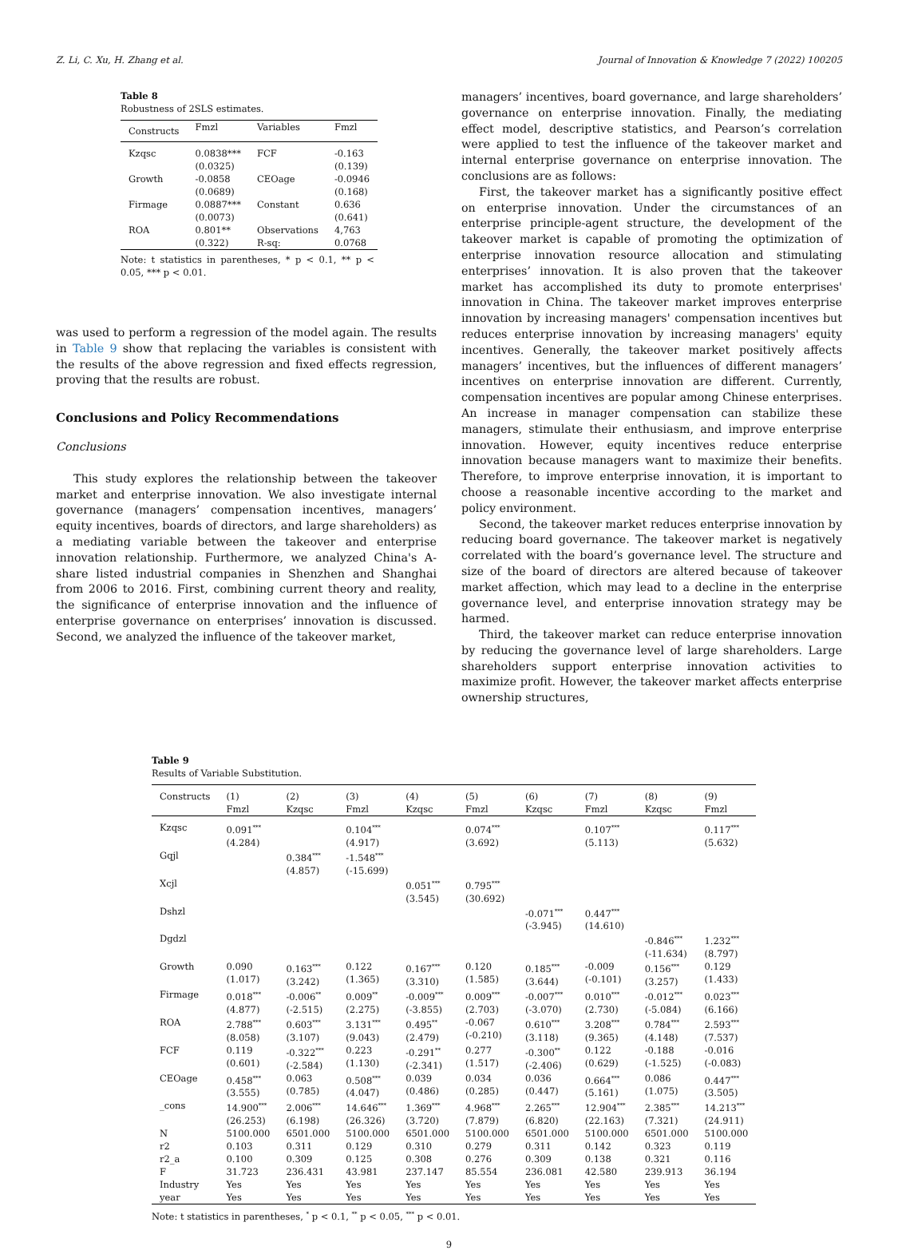Z. Li, C. Xu, H. Zhang et al. Journal of Innovation & Knowledge 7 (2022) 100205
Table 8
Robustness of 2SLS estimates.
| Constructs | Fmzl | Variables | Fmzl |
| --- | --- | --- | --- |
| Kzqsc | 0.0838*** (0.0325) | FCF | -0.163 (0.139) |
| Growth | -0.0858 (0.0689) | CEOage | -0.0946 (0.168) |
| Firmage | 0.0887*** (0.0073) | Constant | 0.636 (0.641) |
| ROA | 0.801** (0.322) | Observations R-sq: | 4,763 0.0768 |
Note: t statistics in parentheses, * p < 0.1, ** p < 0.05, *** p < 0.01.
was used to perform a regression of the model again. The results in Table 9 show that replacing the variables is consistent with the results of the above regression and fixed effects regression, proving that the results are robust.
Conclusions and Policy Recommendations
Conclusions
This study explores the relationship between the takeover market and enterprise innovation. We also investigate internal governance (managers’ compensation incentives, managers’ equity incentives, boards of directors, and large shareholders) as a mediating variable between the takeover and enterprise innovation relationship. Furthermore, we analyzed China's A-share listed industrial companies in Shenzhen and Shanghai from 2006 to 2016. First, combining current theory and reality, the significance of enterprise innovation and the influence of enterprise governance on enterprises’ innovation is discussed. Second, we analyzed the influence of the takeover market,
managers’ incentives, board governance, and large shareholders’ governance on enterprise innovation. Finally, the mediating effect model, descriptive statistics, and Pearson’s correlation were applied to test the influence of the takeover market and internal enterprise governance on enterprise innovation. The conclusions are as follows:
First, the takeover market has a significantly positive effect on enterprise innovation. Under the circumstances of an enterprise principle-agent structure, the development of the takeover market is capable of promoting the optimization of enterprise innovation resource allocation and stimulating enterprises’ innovation. It is also proven that the takeover market has accomplished its duty to promote enterprises' innovation in China. The takeover market improves enterprise innovation by increasing managers' compensation incentives but reduces enterprise innovation by increasing managers' equity incentives. Generally, the takeover market positively affects managers’ incentives, but the influences of different managers’ incentives on enterprise innovation are different. Currently, compensation incentives are popular among Chinese enterprises. An increase in manager compensation can stabilize these managers, stimulate their enthusiasm, and improve enterprise innovation. However, equity incentives reduce enterprise innovation because managers want to maximize their benefits. Therefore, to improve enterprise innovation, it is important to choose a reasonable incentive according to the market and policy environment.
Second, the takeover market reduces enterprise innovation by reducing board governance. The takeover market is negatively correlated with the board’s governance level. The structure and size of the board of directors are altered because of takeover market affection, which may lead to a decline in the enterprise governance level, and enterprise innovation strategy may be harmed.
Third, the takeover market can reduce enterprise innovation by reducing the governance level of large shareholders. Large shareholders support enterprise innovation activities to maximize profit. However, the takeover market affects enterprise ownership structures,
Table 9
Results of Variable Substitution.
| Constructs | (1) Fmzl | (2) Kzqsc | (3) Fmzl | (4) Kzqsc | (5) Fmzl | (6) Kzqsc | (7) Fmzl | (8) Kzqsc | (9) Fmzl |
| --- | --- | --- | --- | --- | --- | --- | --- | --- | --- |
| Kzqsc | 0.091<sup>***</sup> (4.284) | | 0.104<sup>***</sup> (4.917) | | 0.074<sup>***</sup> (3.692) | | 0.107<sup>***</sup> (5.113) | | 0.117<sup>***</sup> (5.632) |
| Gqjl | | 0.384<sup>***</sup> (4.857) | -1.548<sup>***</sup> (-15.699) | | | | | | |
| Xcjl | | | | 0.051<sup>***</sup> (3.545) | 0.795<sup>***</sup> (30.692) | | | | |
| Dshzl | | | | | | -0.071<sup>***</sup> (-3.945) | 0.447<sup>***</sup> (14.610) | | |
| Dgdzl | | | | | | | | -0.846<sup>***</sup> (-11.634) | 1.232<sup>***</sup> (8.797) |
| Growth | 0.090 (1.017) | 0.163<sup>***</sup> (3.242) | 0.122 (1.365) | 0.167<sup>***</sup> (3.310) | 0.120 (1.585) | 0.185<sup>***</sup> (3.644) | -0.009 (-0.101) | 0.156<sup>***</sup> (3.257) | 0.129 (1.433) |
| Firmage | 0.018<sup>***</sup> (4.877) | -0.006<sup>**</sup> (-2.515) | 0.009<sup>**</sup> (2.275) | -0.009<sup>***</sup> (-3.855) | 0.009<sup>***</sup> (2.703) | -0.007<sup>***</sup> (-3.070) | 0.010<sup>***</sup> (2.730) | -0.012<sup>***</sup> (-5.084) | 0.023<sup>***</sup> (6.166) |
| ROA | 2.788<sup>***</sup> (8.058) | 0.603<sup>***</sup> (3.107) | 3.131<sup>***</sup> (9.043) | 0.495<sup>**</sup> (2.479) | -0.067 (-0.210) | 0.610<sup>***</sup> (3.118) | 3.208<sup>***</sup> (9.365) | 0.784<sup>***</sup> (4.148) | 2.593<sup>***</sup> (7.537) |
| FCF | 0.119 (0.601) | -0.322<sup>***</sup> (-2.584) | 0.223 (1.130) | -0.291<sup>**</sup> (-2.341) | 0.277 (1.517) | -0.300<sup>**</sup> (-2.406) | 0.122 (0.629) | -0.188 (-1.525) | -0.016 (-0.083) |
| CEOage | 0.458<sup>***</sup> (3.555) | 0.063 (0.785) | 0.508<sup>***</sup> (4.047) | 0.039 (0.486) | 0.034 (0.285) | 0.036 (0.447) | 0.664<sup>***</sup> (5.161) | 0.086 (1.075) | 0.447<sup>***</sup> (3.505) |
| _cons | 14.900<sup>***</sup> (26.253) | 2.006<sup>***</sup> (6.198) | 14.646<sup>***</sup> (26.326) | 1.369<sup>***</sup> (3.720) | 4.968<sup>***</sup> (7.879) | 2.265<sup>***</sup> (6.820) | 12.904<sup>***</sup> (22.163) | 2.385<sup>***</sup> (7.321) | 14.213<sup>***</sup> (24.911) |
| N | 5100.000 | 6501.000 | 5100.000 | 6501.000 | 5100.000 | 6501.000 | 5100.000 | 6501.000 | 5100.000 |
| r2 | 0.103 | 0.311 | 0.129 | 0.310 | 0.279 | 0.311 | 0.142 | 0.323 | 0.119 |
| r2_a | 0.100 | 0.309 | 0.125 | 0.308 | 0.276 | 0.309 | 0.138 | 0.321 | 0.116 |
| F | 31.723 | 236.431 | 43.981 | 237.147 | 85.554 | 236.081 | 42.580 | 239.913 | 36.194 |
| Industry | Yes | Yes | Yes | Yes | Yes | Yes | Yes | Yes | Yes |
| year | Yes | Yes | Yes | Yes | Yes | Yes | Yes | Yes | Yes |
Note: t statistics in parentheses, <sup>*</sup> p < 0.1, <sup>**</sup> p < 0.05, <sup>***</sup> p < 0.01.
9